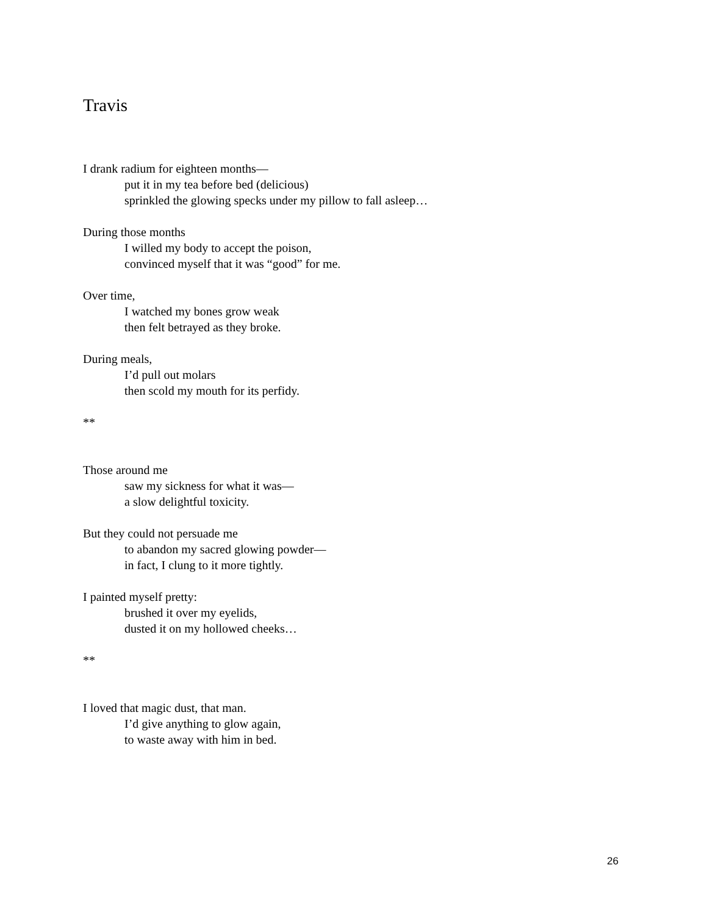Travis
I drank radium for eighteen months—
put it in my tea before bed (delicious)
sprinkled the glowing specks under my pillow to fall asleep…
During those months
I willed my body to accept the poison,
convinced myself that it was “good” for me.
Over time,
I watched my bones grow weak
then felt betrayed as they broke.
During meals,
I’d pull out molars
then scold my mouth for its perfidy.
**
Those around me
saw my sickness for what it was—
a slow delightful toxicity.
But they could not persuade me
to abandon my sacred glowing powder—
in fact, I clung to it more tightly.
I painted myself pretty:
brushed it over my eyelids,
dusted it on my hollowed cheeks…
**
I loved that magic dust, that man.
I’d give anything to glow again,
to waste away with him in bed.
26